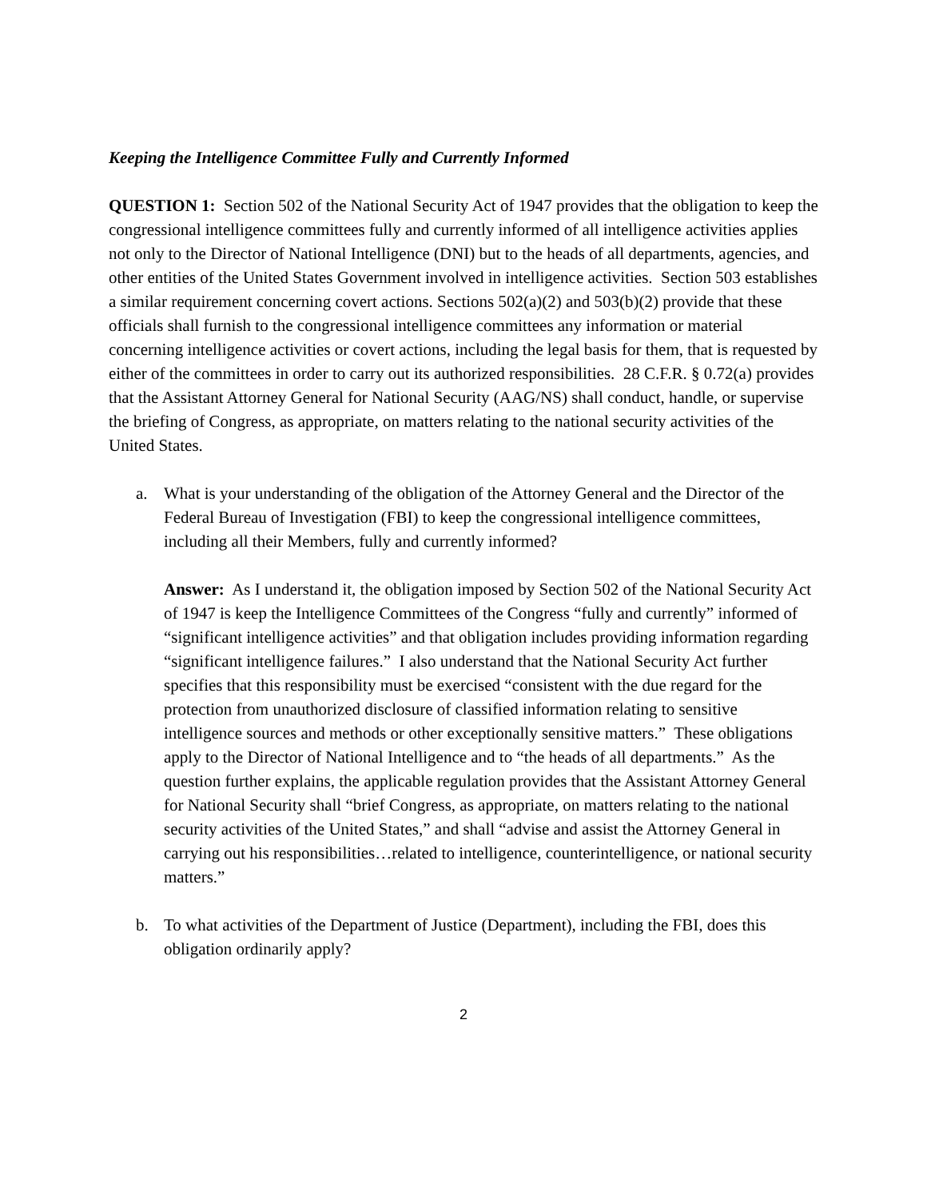Keeping the Intelligence Committee Fully and Currently Informed
QUESTION 1: Section 502 of the National Security Act of 1947 provides that the obligation to keep the congressional intelligence committees fully and currently informed of all intelligence activities applies not only to the Director of National Intelligence (DNI) but to the heads of all departments, agencies, and other entities of the United States Government involved in intelligence activities. Section 503 establishes a similar requirement concerning covert actions. Sections 502(a)(2) and 503(b)(2) provide that these officials shall furnish to the congressional intelligence committees any information or material concerning intelligence activities or covert actions, including the legal basis for them, that is requested by either of the committees in order to carry out its authorized responsibilities. 28 C.F.R. § 0.72(a) provides that the Assistant Attorney General for National Security (AAG/NS) shall conduct, handle, or supervise the briefing of Congress, as appropriate, on matters relating to the national security activities of the United States.
a. What is your understanding of the obligation of the Attorney General and the Director of the Federal Bureau of Investigation (FBI) to keep the congressional intelligence committees, including all their Members, fully and currently informed?
Answer: As I understand it, the obligation imposed by Section 502 of the National Security Act of 1947 is keep the Intelligence Committees of the Congress “fully and currently” informed of “significant intelligence activities” and that obligation includes providing information regarding “significant intelligence failures.” I also understand that the National Security Act further specifies that this responsibility must be exercised “consistent with the due regard for the protection from unauthorized disclosure of classified information relating to sensitive intelligence sources and methods or other exceptionally sensitive matters.” These obligations apply to the Director of National Intelligence and to “the heads of all departments.” As the question further explains, the applicable regulation provides that the Assistant Attorney General for National Security shall “brief Congress, as appropriate, on matters relating to the national security activities of the United States,” and shall “advise and assist the Attorney General in carrying out his responsibilities…related to intelligence, counterintelligence, or national security matters.”
b. To what activities of the Department of Justice (Department), including the FBI, does this obligation ordinarily apply?
2